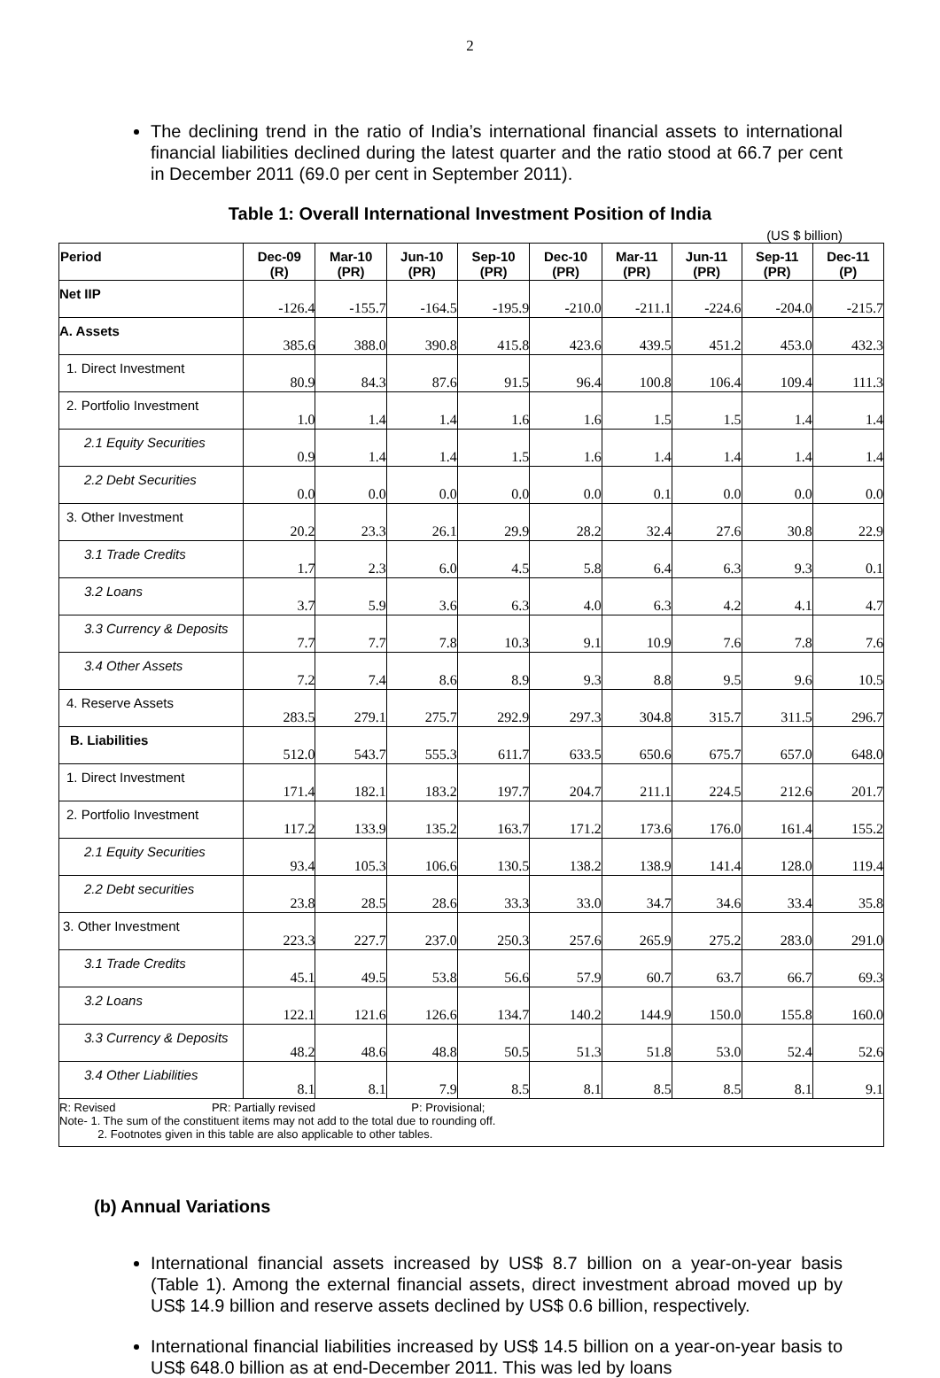2
The declining trend in the ratio of India’s international financial assets to international financial liabilities declined during the latest quarter and the ratio stood at 66.7 per cent in December 2011 (69.0 per cent in September 2011).
Table 1: Overall International Investment Position of India
(US $ billion)
| Period | Dec-09 (R) | Mar-10 (PR) | Jun-10 (PR) | Sep-10 (PR) | Dec-10 (PR) | Mar-11 (PR) | Jun-11 (PR) | Sep-11 (PR) | Dec-11 (P) |
| --- | --- | --- | --- | --- | --- | --- | --- | --- | --- |
| Net IIP | -126.4 | -155.7 | -164.5 | -195.9 | -210.0 | -211.1 | -224.6 | -204.0 | -215.7 |
| A. Assets | 385.6 | 388.0 | 390.8 | 415.8 | 423.6 | 439.5 | 451.2 | 453.0 | 432.3 |
| 1. Direct Investment | 80.9 | 84.3 | 87.6 | 91.5 | 96.4 | 100.8 | 106.4 | 109.4 | 111.3 |
| 2. Portfolio Investment | 1.0 | 1.4 | 1.4 | 1.6 | 1.6 | 1.5 | 1.5 | 1.4 | 1.4 |
| 2.1 Equity Securities | 0.9 | 1.4 | 1.4 | 1.5 | 1.6 | 1.4 | 1.4 | 1.4 | 1.4 |
| 2.2 Debt Securities | 0.0 | 0.0 | 0.0 | 0.0 | 0.0 | 0.1 | 0.0 | 0.0 | 0.0 |
| 3. Other Investment | 20.2 | 23.3 | 26.1 | 29.9 | 28.2 | 32.4 | 27.6 | 30.8 | 22.9 |
| 3.1 Trade Credits | 1.7 | 2.3 | 6.0 | 4.5 | 5.8 | 6.4 | 6.3 | 9.3 | 0.1 |
| 3.2 Loans | 3.7 | 5.9 | 3.6 | 6.3 | 4.0 | 6.3 | 4.2 | 4.1 | 4.7 |
| 3.3 Currency & Deposits | 7.7 | 7.7 | 7.8 | 10.3 | 9.1 | 10.9 | 7.6 | 7.8 | 7.6 |
| 3.4 Other Assets | 7.2 | 7.4 | 8.6 | 8.9 | 9.3 | 8.8 | 9.5 | 9.6 | 10.5 |
| 4. Reserve Assets | 283.5 | 279.1 | 275.7 | 292.9 | 297.3 | 304.8 | 315.7 | 311.5 | 296.7 |
| B. Liabilities | 512.0 | 543.7 | 555.3 | 611.7 | 633.5 | 650.6 | 675.7 | 657.0 | 648.0 |
| 1. Direct Investment | 171.4 | 182.1 | 183.2 | 197.7 | 204.7 | 211.1 | 224.5 | 212.6 | 201.7 |
| 2. Portfolio Investment | 117.2 | 133.9 | 135.2 | 163.7 | 171.2 | 173.6 | 176.0 | 161.4 | 155.2 |
| 2.1 Equity Securities | 93.4 | 105.3 | 106.6 | 130.5 | 138.2 | 138.9 | 141.4 | 128.0 | 119.4 |
| 2.2 Debt securities | 23.8 | 28.5 | 28.6 | 33.3 | 33.0 | 34.7 | 34.6 | 33.4 | 35.8 |
| 3. Other Investment | 223.3 | 227.7 | 237.0 | 250.3 | 257.6 | 265.9 | 275.2 | 283.0 | 291.0 |
| 3.1 Trade Credits | 45.1 | 49.5 | 53.8 | 56.6 | 57.9 | 60.7 | 63.7 | 66.7 | 69.3 |
| 3.2 Loans | 122.1 | 121.6 | 126.6 | 134.7 | 140.2 | 144.9 | 150.0 | 155.8 | 160.0 |
| 3.3 Currency & Deposits | 48.2 | 48.6 | 48.8 | 50.5 | 51.3 | 51.8 | 53.0 | 52.4 | 52.6 |
| 3.4 Other Liabilities | 8.1 | 8.1 | 7.9 | 8.5 | 8.1 | 8.5 | 8.5 | 8.1 | 9.1 |
| R: Revised PR: Partially revised P: Provisional; Note- 1. The sum of the constituent items may not add to the total due to rounding off. 2. Footnotes given in this table are also applicable to other tables. | | | | | | | | | |
(b) Annual Variations
International financial assets increased by US$ 8.7 billion on a year-on-year basis (Table 1). Among the external financial assets, direct investment abroad moved up by US$ 14.9 billion and reserve assets declined by US$ 0.6 billion, respectively.
International financial liabilities increased by US$ 14.5 billion on a year-on-year basis to US$ 648.0 billion as at end-December 2011. This was led by loans